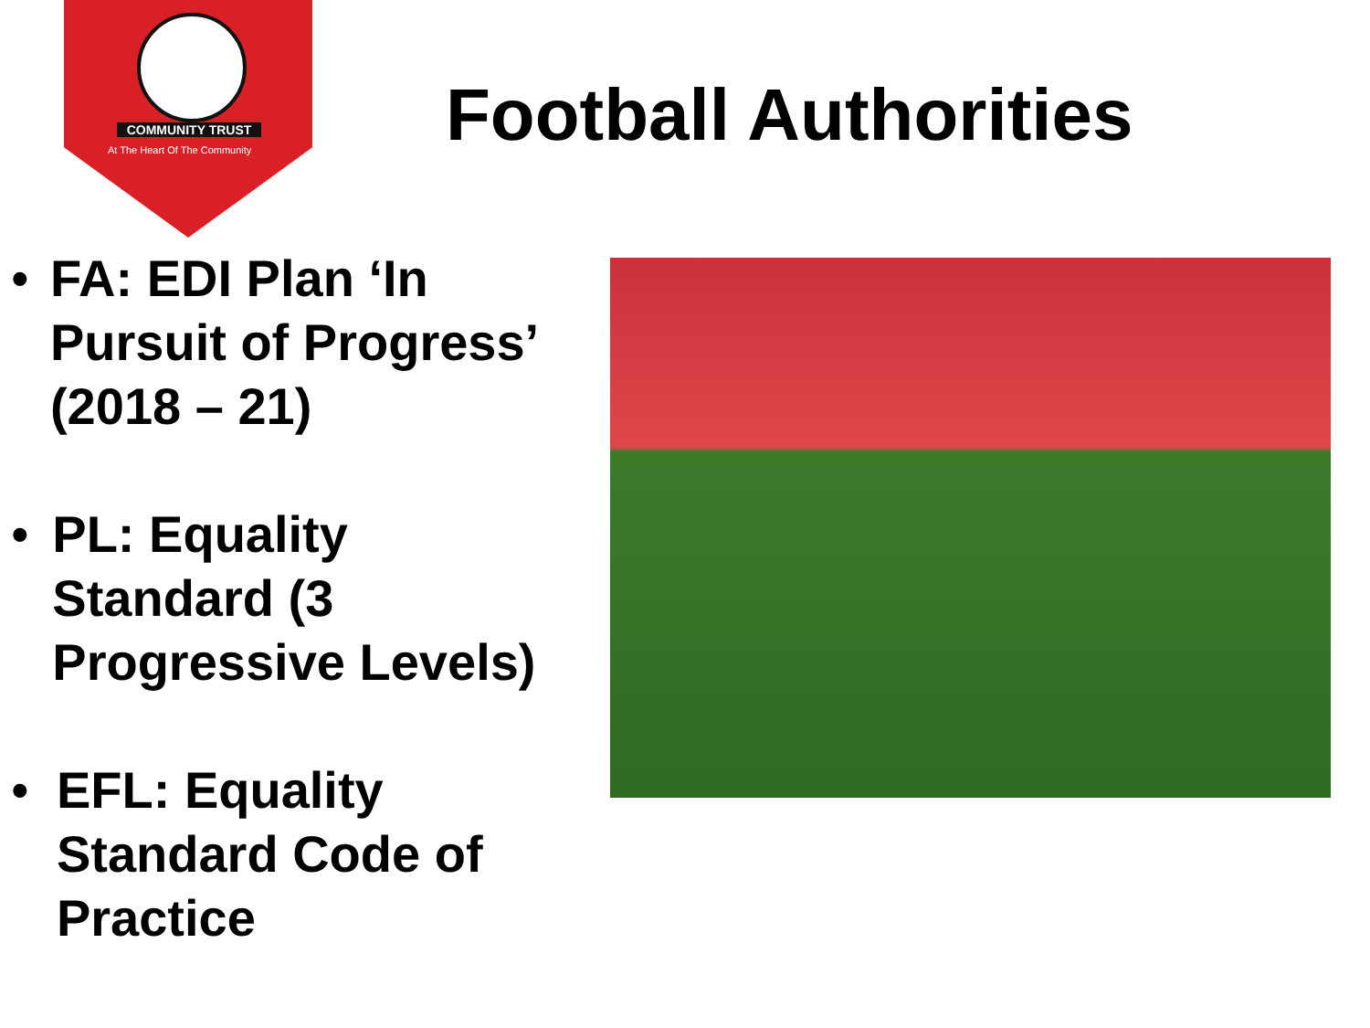COMMUNITY TRUST
At The Heart Of The Community Football Authorities
• FA: EDI Plan ‘In Pursuit of Progress’ (2018 – 21)
• PL: Equality Standard (3 Progressive Levels)
• EFL: Equality Standard Code of Practice